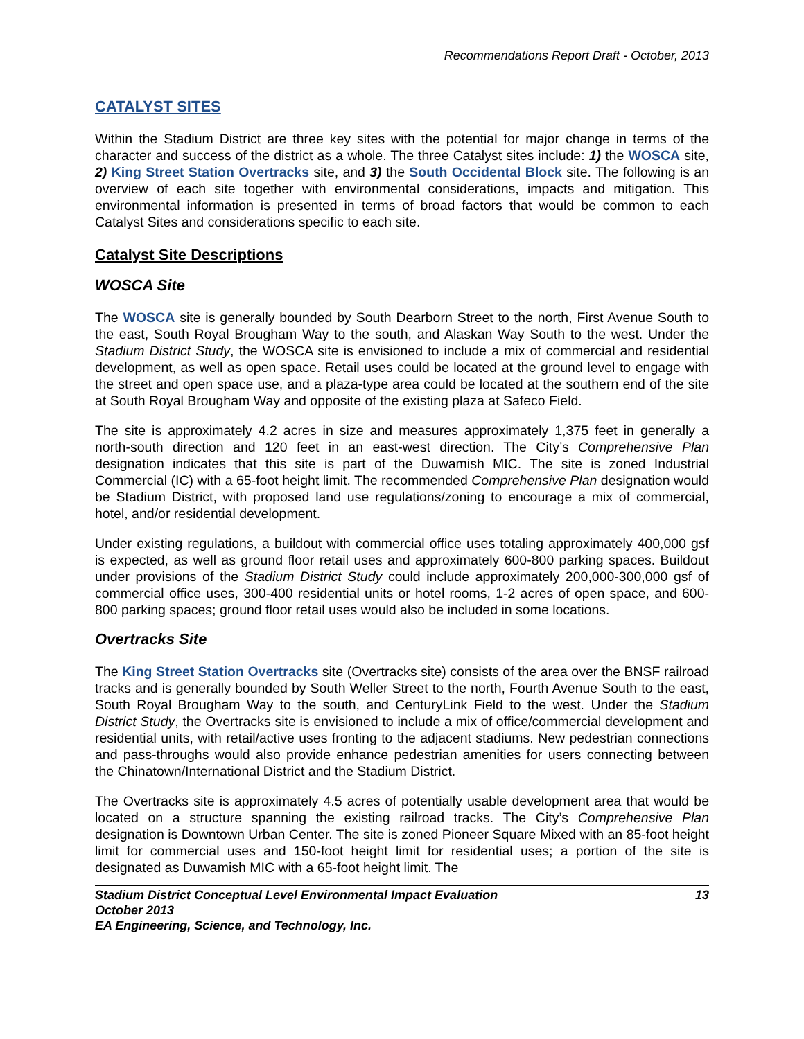Recommendations Report Draft - October, 2013
CATALYST SITES
Within the Stadium District are three key sites with the potential for major change in terms of the character and success of the district as a whole. The three Catalyst sites include: 1) the WOSCA site, 2) King Street Station Overtracks site, and 3) the South Occidental Block site. The following is an overview of each site together with environmental considerations, impacts and mitigation. This environmental information is presented in terms of broad factors that would be common to each Catalyst Sites and considerations specific to each site.
Catalyst Site Descriptions
WOSCA Site
The WOSCA site is generally bounded by South Dearborn Street to the north, First Avenue South to the east, South Royal Brougham Way to the south, and Alaskan Way South to the west. Under the Stadium District Study, the WOSCA site is envisioned to include a mix of commercial and residential development, as well as open space. Retail uses could be located at the ground level to engage with the street and open space use, and a plaza-type area could be located at the southern end of the site at South Royal Brougham Way and opposite of the existing plaza at Safeco Field.
The site is approximately 4.2 acres in size and measures approximately 1,375 feet in generally a north-south direction and 120 feet in an east-west direction. The City’s Comprehensive Plan designation indicates that this site is part of the Duwamish MIC. The site is zoned Industrial Commercial (IC) with a 65-foot height limit. The recommended Comprehensive Plan designation would be Stadium District, with proposed land use regulations/zoning to encourage a mix of commercial, hotel, and/or residential development.
Under existing regulations, a buildout with commercial office uses totaling approximately 400,000 gsf is expected, as well as ground floor retail uses and approximately 600-800 parking spaces. Buildout under provisions of the Stadium District Study could include approximately 200,000-300,000 gsf of commercial office uses, 300-400 residential units or hotel rooms, 1-2 acres of open space, and 600-800 parking spaces; ground floor retail uses would also be included in some locations.
Overtracks Site
The King Street Station Overtracks site (Overtracks site) consists of the area over the BNSF railroad tracks and is generally bounded by South Weller Street to the north, Fourth Avenue South to the east, South Royal Brougham Way to the south, and CenturyLink Field to the west. Under the Stadium District Study, the Overtracks site is envisioned to include a mix of office/commercial development and residential units, with retail/active uses fronting to the adjacent stadiums. New pedestrian connections and pass-throughs would also provide enhance pedestrian amenities for users connecting between the Chinatown/International District and the Stadium District.
The Overtracks site is approximately 4.5 acres of potentially usable development area that would be located on a structure spanning the existing railroad tracks. The City’s Comprehensive Plan designation is Downtown Urban Center. The site is zoned Pioneer Square Mixed with an 85-foot height limit for commercial uses and 150-foot height limit for residential uses; a portion of the site is designated as Duwamish MIC with a 65-foot height limit. The
Stadium District Conceptual Level Environmental Impact Evaluation 13
October 2013
EA Engineering, Science, and Technology, Inc.